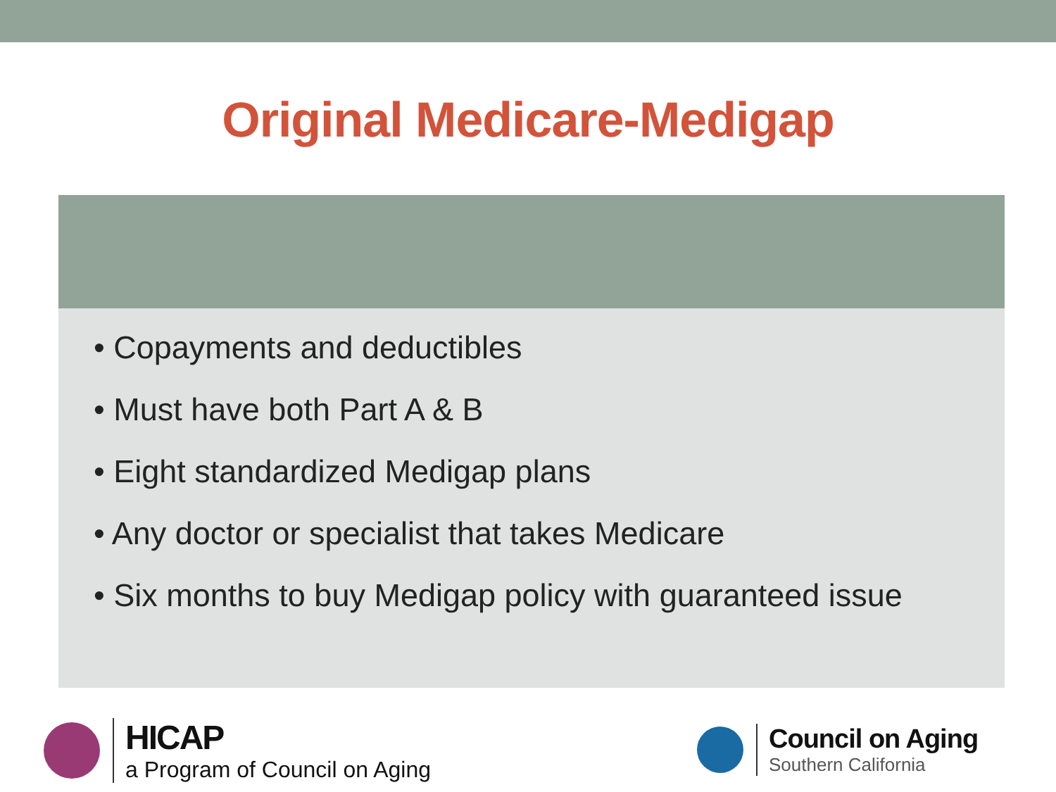Original Medicare-Medigap
• Copayments and deductibles
• Must have both Part A & B
• Eight standardized Medigap plans
• Any doctor or specialist that takes Medicare
• Six months to buy Medigap policy with guaranteed issue
HICAP
a Program of Council on Aging
Council on Aging
Southern California